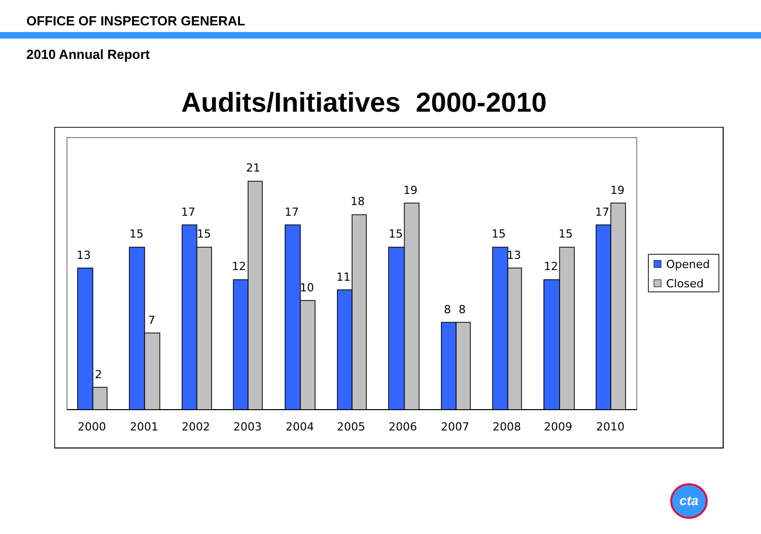OFFICE OF INSPECTOR GENERAL
2010 Annual Report
Audits/Initiatives 2000-2010
13
2
15
7
17
15
12
21
17
10
11
18
15
19
8
8
15
13
12
15
17
19
2000
2001
2002
2003
2004
2005
2006
2007
2008
2009
2010
Opened
Closed
cta